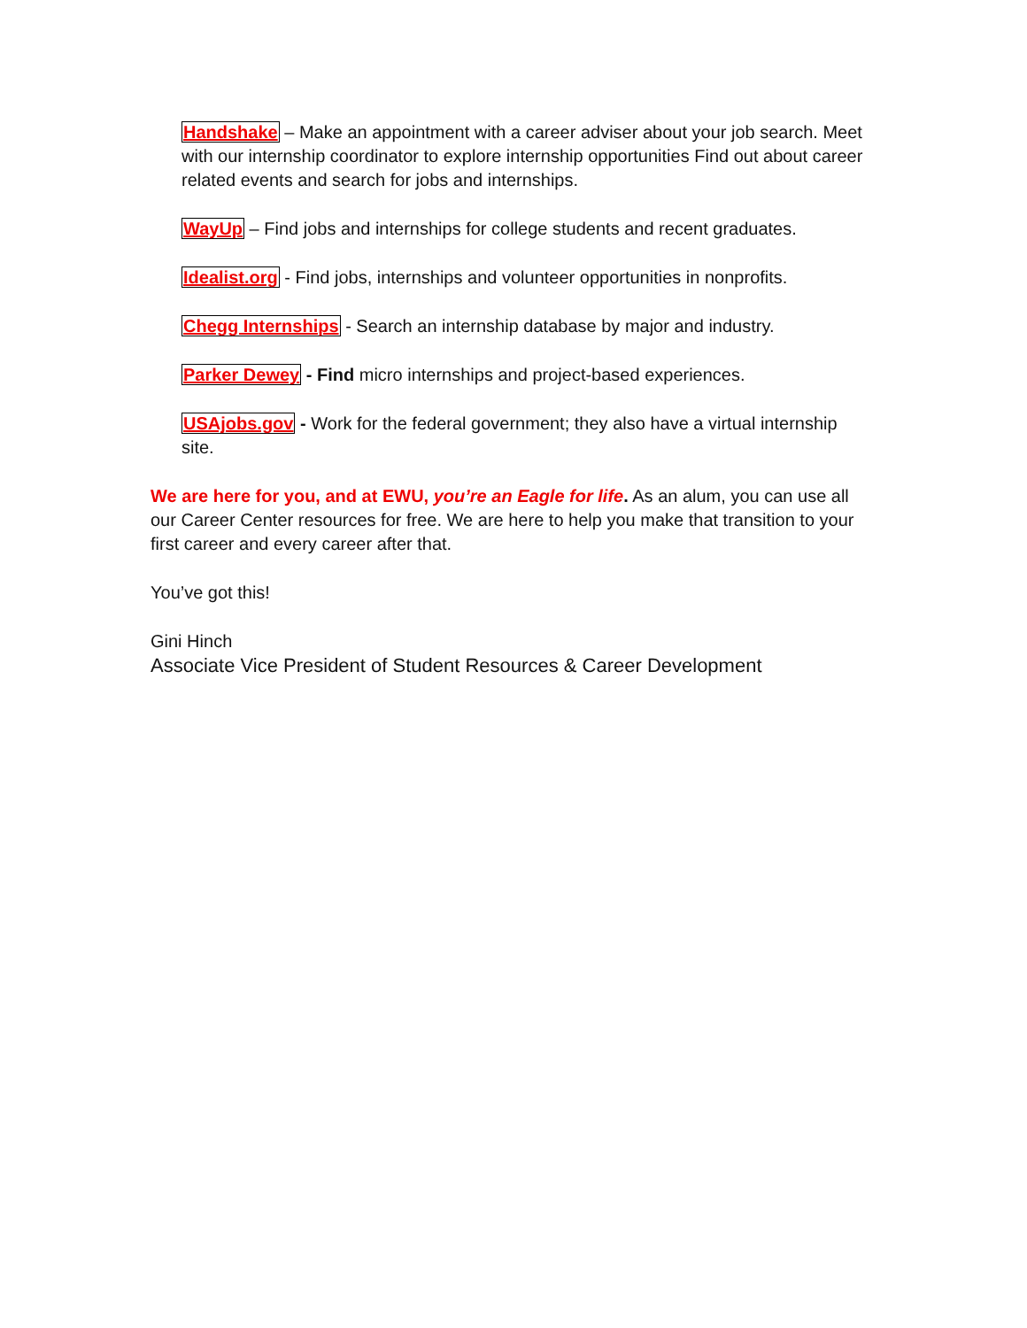Handshake – Make an appointment with a career adviser about your job search. Meet with our internship coordinator to explore internship opportunities Find out about career related events and search for jobs and internships.
WayUp – Find jobs and internships for college students and recent graduates.
Idealist.org - Find jobs, internships and volunteer opportunities in nonprofits.
Chegg Internships - Search an internship database by major and industry.
Parker Dewey - Find micro internships and project-based experiences.
USAjobs.gov - Work for the federal government; they also have a virtual internship site.
We are here for you, and at EWU, you’re an Eagle for life. As an alum, you can use all our Career Center resources for free. We are here to help you make that transition to your first career and every career after that.
You’ve got this!
Gini Hinch
Associate Vice President of Student Resources & Career Development